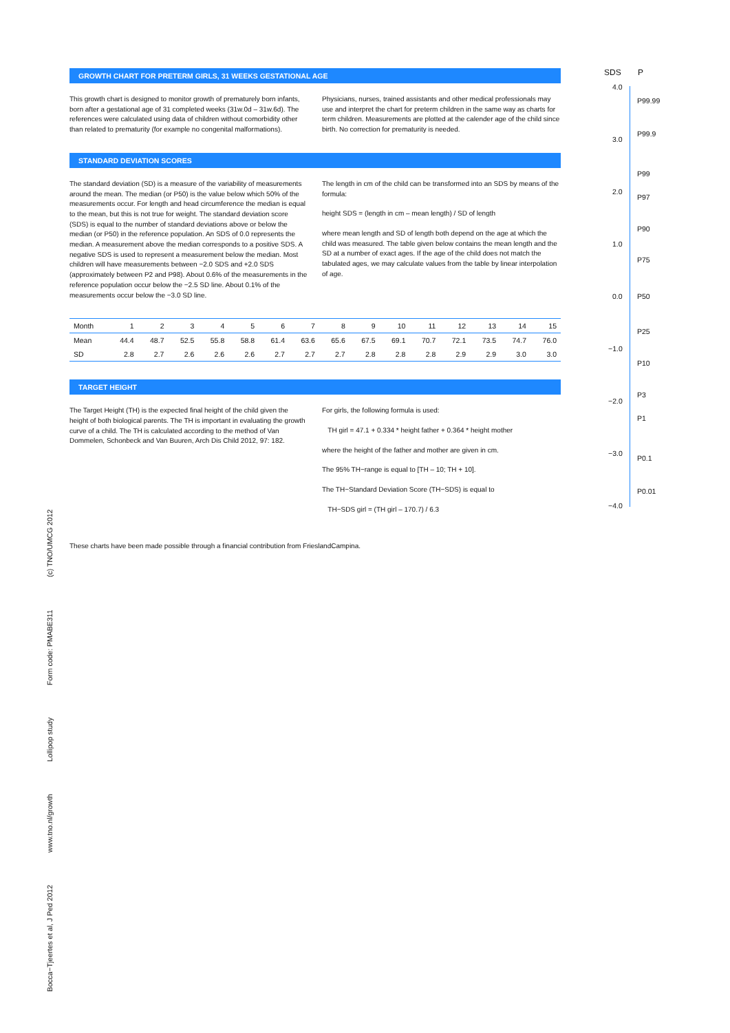GROWTH CHART FOR PRETERM GIRLS, 31 WEEKS GESTATIONAL AGE
This growth chart is designed to monitor growth of prematurely born infants, born after a gestational age of 31 completed weeks (31w.0d – 31w.6d). The references were calculated using data of children without comorbidity other than related to prematurity (for example no congenital malformations).
Physicians, nurses, trained assistants and other medical professionals may use and interpret the chart for preterm children in the same way as charts for term children. Measurements are plotted at the calender age of the child since birth. No correction for prematurity is needed.
STANDARD DEVIATION SCORES
The standard deviation (SD) is a measure of the variability of measurements around the mean. The median (or P50) is the value below which 50% of the measurements occur. For length and head circumference the median is equal to the mean, but this is not true for weight. The standard deviation score (SDS) is equal to the number of standard deviations above or below the median (or P50) in the reference population. An SDS of 0.0 represents the median. A measurement above the median corresponds to a positive SDS. A negative SDS is used to represent a measurement below the median. Most children will have measurements between −2.0 SDS and +2.0 SDS (approximately between P2 and P98). About 0.6% of the measurements in the reference population occur below the −2.5 SD line. About 0.1% of the measurements occur below the −3.0 SD line.
The length in cm of the child can be transformed into an SDS by means of the formula:
height SDS = (length in cm – mean length) / SD of length
where mean length and SD of length both depend on the age at which the child was measured. The table given below contains the mean length and the SD at a number of exact ages. If the age of the child does not match the tabulated ages, we may calculate values from the table by linear interpolation of age.
| Month | 1 | 2 | 3 | 4 | 5 | 6 | 7 | 8 | 9 | 10 | 11 | 12 | 13 | 14 | 15 |
| --- | --- | --- | --- | --- | --- | --- | --- | --- | --- | --- | --- | --- | --- | --- | --- |
| Mean | 44.4 | 48.7 | 52.5 | 55.8 | 58.8 | 61.4 | 63.6 | 65.6 | 67.5 | 69.1 | 70.7 | 72.1 | 73.5 | 74.7 | 76.0 |
| SD | 2.8 | 2.7 | 2.6 | 2.6 | 2.6 | 2.7 | 2.7 | 2.7 | 2.8 | 2.8 | 2.8 | 2.9 | 2.9 | 3.0 | 3.0 |
TARGET HEIGHT
The Target Height (TH) is the expected final height of the child given the height of both biological parents. The TH is important in evaluating the growth curve of a child. The TH is calculated according to the method of Van Dommelen, Schonbeck and Van Buuren, Arch Dis Child 2012, 97: 182.
For girls, the following formula is used:
TH girl = 47.1 + 0.334 * height father + 0.364 * height mother
where the height of the father and mother are given in cm.
The 95% TH−range is equal to [TH – 10; TH + 10].
The TH−Standard Deviation Score (TH−SDS) is equal to
TH−SDS girl = (TH girl – 170.7) / 6.3
These charts have been made possible through a financial contribution from FrieslandCampina.
Bocca−Tjeertes et al, J Ped 2012 www.tno.nl/growth Lollipop study Form code: PMABE311 (c) TNO/UMCG 2012
SDS P
4.0
P99.99
P99.9
3.0
P99
2.0
P97
P90
1.0
P75
0.0 P50
P25
−1.0
P10
P3
−2.0
P1
−3.0
P0.1
P0.01
−4.0